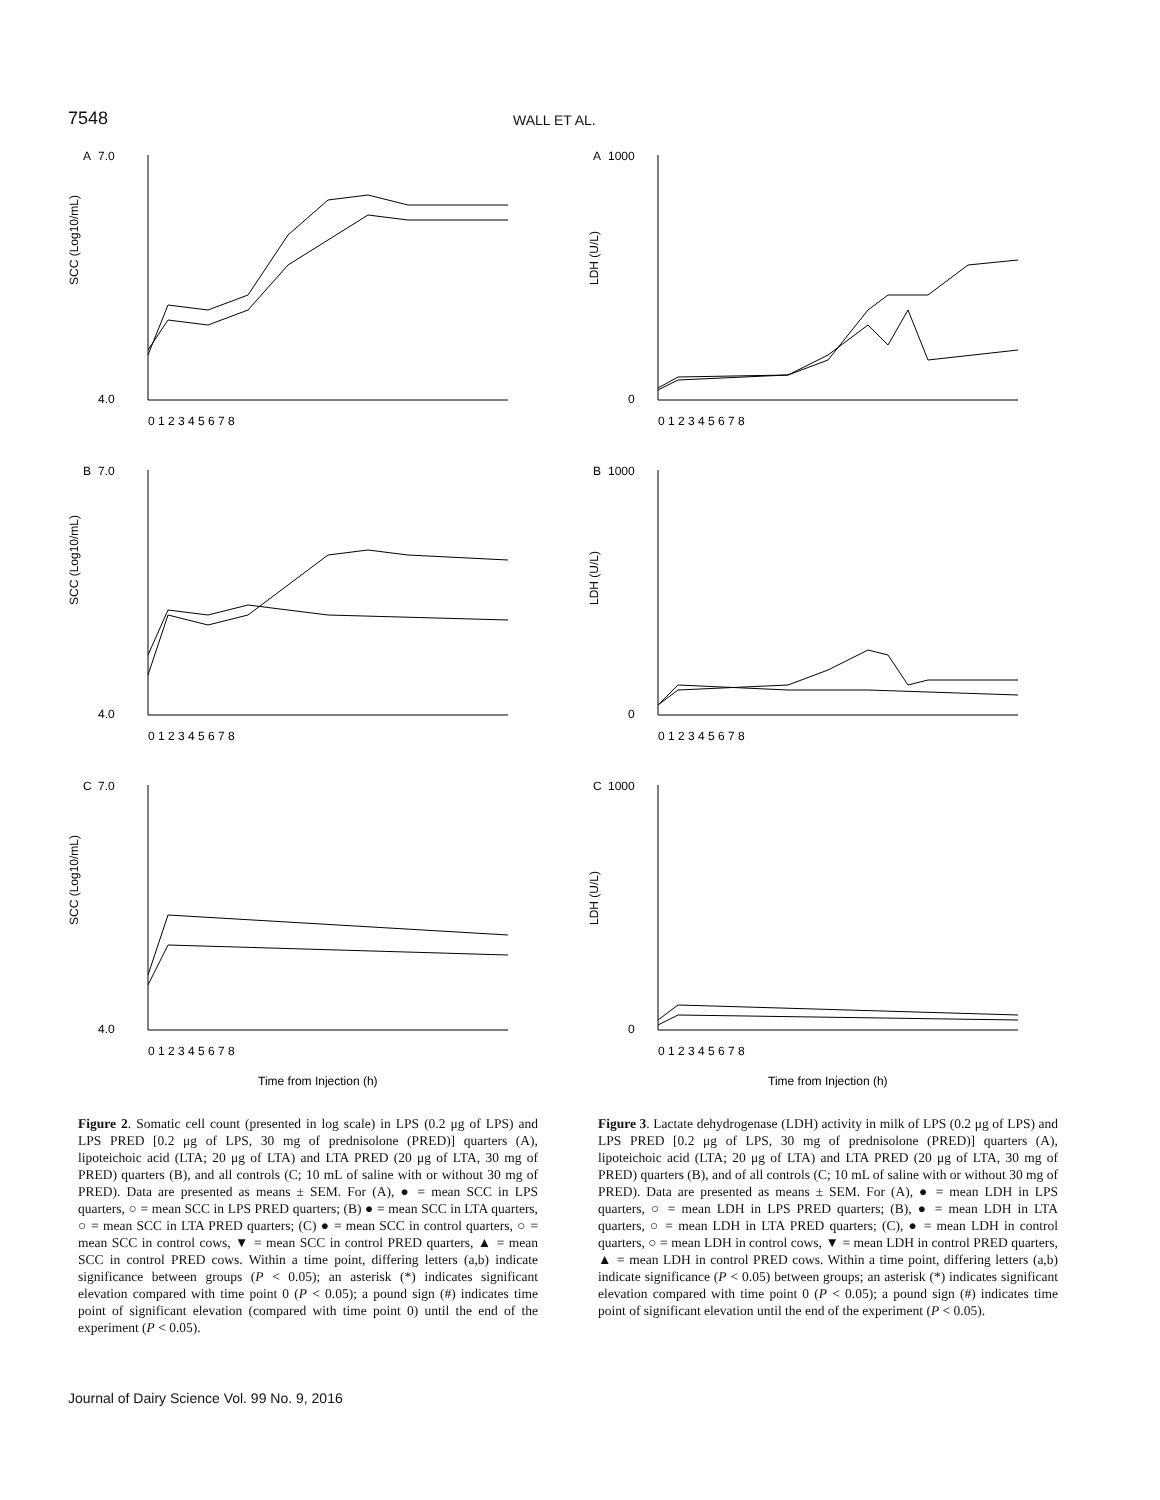7548 WALL ET AL.
A
7.0
4.0
B
7.0
4.0
C
7.0
4.0
SCC (Log10/mL)
SCC (Log10/mL)
SCC (Log10/mL)
0 1 2 3 4 5 6 7 8
0 1 2 3 4 5 6 7 8
0 1 2 3 4 5 6 7 8
Time from Injection (h)
Figure 2. Somatic cell count (presented in log scale) in LPS (0.2 μg of LPS) and LPS PRED [0.2 μg of LPS, 30 mg of prednisolone (PRED)] quarters (A), lipoteichoic acid (LTA; 20 μg of LTA) and LTA PRED (20 μg of LTA, 30 mg of PRED) quarters (B), and all controls (C; 10 mL of saline with or without 30 mg of PRED). Data are presented as means ± SEM. For (A), ● = mean SCC in LPS quarters, ○ = mean SCC in LPS PRED quarters; (B) ● = mean SCC in LTA quarters, ○ = mean SCC in LTA PRED quarters; (C) ● = mean SCC in control quarters, ○ = mean SCC in control cows, ▼ = mean SCC in control PRED quarters, ▲ = mean SCC in control PRED cows. Within a time point, differing letters (a,b) indicate significance between groups (P < 0.05); an asterisk (*) indicates significant elevation compared with time point 0 (P < 0.05); a pound sign (#) indicates time point of significant elevation (compared with time point 0) until the end of the experiment (P < 0.05).
A
1000
0
B
1000
0
C
1000
0
LDH (U/L)
LDH (U/L)
LDH (U/L)
0 1 2 3 4 5 6 7 8
0 1 2 3 4 5 6 7 8
0 1 2 3 4 5 6 7 8
Time from Injection (h)
Figure 3. Lactate dehydrogenase (LDH) activity in milk of LPS (0.2 μg of LPS) and LPS PRED [0.2 μg of LPS, 30 mg of prednisolone (PRED)] quarters (A), lipoteichoic acid (LTA; 20 μg of LTA) and LTA PRED (20 μg of LTA, 30 mg of PRED) quarters (B), and of all controls (C; 10 mL of saline with or without 30 mg of PRED). Data are presented as means ± SEM. For (A), ● = mean LDH in LPS quarters, ○ = mean LDH in LPS PRED quarters; (B), ● = mean LDH in LTA quarters, ○ = mean LDH in LTA PRED quarters; (C), ● = mean LDH in control quarters, ○ = mean LDH in control cows, ▼ = mean LDH in control PRED quarters, ▲ = mean LDH in control PRED cows. Within a time point, differing letters (a,b) indicate significance (P < 0.05) between groups; an asterisk (*) indicates significant elevation compared with time point 0 (P < 0.05); a pound sign (#) indicates time point of significant elevation until the end of the experiment (P < 0.05).
Journal of Dairy Science Vol. 99 No. 9, 2016